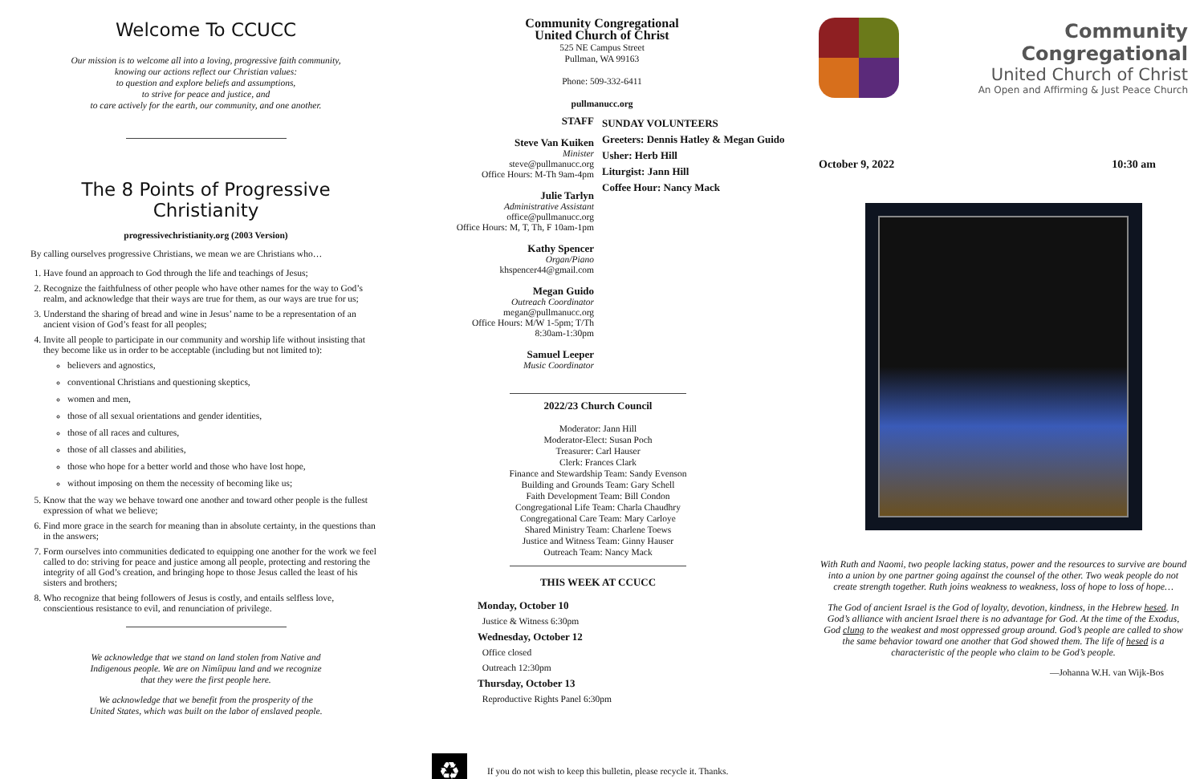Welcome To CCUCC
Our mission is to welcome all into a loving, progressive faith community,
knowing our actions reflect our Christian values:
to question and explore beliefs and assumptions,
to strive for peace and justice, and
to care actively for the earth, our community, and one another.
The 8 Points of Progressive Christianity
progressivechristianity.org (2003 Version)
By calling ourselves progressive Christians, we mean we are Christians who…
1. Have found an approach to God through the life and teachings of Jesus;
2. Recognize the faithfulness of other people who have other names for the way to God’s realm, and acknowledge that their ways are true for them, as our ways are true for us;
3. Understand the sharing of bread and wine in Jesus’ name to be a representation of an ancient vision of God’s feast for all peoples;
4. Invite all people to participate in our community and worship life without insisting that they become like us in order to be acceptable (including but not limited to):
believers and agnostics,
conventional Christians and questioning skeptics,
women and men,
those of all sexual orientations and gender identities,
those of all races and cultures,
those of all classes and abilities,
those who hope for a better world and those who have lost hope,
without imposing on them the necessity of becoming like us;
5. Know that the way we behave toward one another and toward other people is the fullest expression of what we believe;
6. Find more grace in the search for meaning than in absolute certainty, in the questions than in the answers;
7. Form ourselves into communities dedicated to equipping one another for the work we feel called to do: striving for peace and justice among all people, protecting and restoring the integrity of all God’s creation, and bringing hope to those Jesus called the least of his sisters and brothers;
8. Who recognize that being followers of Jesus is costly, and entails selfless love, conscientious resistance to evil, and renunciation of privilege.
We acknowledge that we stand on land stolen from Native and
Indigenous people. We are on Nimíipuu land and we recognize
that they were the first people here.
We acknowledge that we benefit from the prosperity of the
United States, which was built on the labor of enslaved people.
Community Congregational
United Church of Christ
525 NE Campus Street
Pullman, WA 99163
Phone: 509-332-6411
pullmanucc.org
STAFF
Steve Van Kuiken
Minister
steve@pullmanucc.org
Office Hours: M-Th 9am-4pm
Julie Tarlyn
Administrative Assistant
office@pullmanucc.org
Office Hours: M, T, Th, F 10am-1pm
Kathy Spencer
Organ/Piano
khspencer44@gmail.com
Megan Guido
Outreach Coordinator
megan@pullmanucc.org
Office Hours: M/W 1-5pm; T/Th
8:30am-1:30pm
Samuel Leeper
Music Coordinator
SUNDAY VOLUNTEERS
Greeters: Dennis Hatley & Megan Guido
Usher: Herb Hill
Liturgist: Jann Hill
Coffee Hour: Nancy Mack
2022/23 Church Council
Moderator: Jann Hill
Moderator-Elect: Susan Poch
Treasurer: Carl Hauser
Clerk: Frances Clark
Finance and Stewardship Team: Sandy Evenson
Building and Grounds Team: Gary Schell
Faith Development Team: Bill Condon
Congregational Life Team: Charla Chaudhry
Congregational Care Team: Mary Carloye
Shared Ministry Team: Charlene Toews
Justice and Witness Team: Ginny Hauser
Outreach Team: Nancy Mack
THIS WEEK AT CCUCC
Monday, October 10
Justice & Witness 6:30pm
Wednesday, October 12
Office closed
Outreach 12:30pm
Thursday, October 13
Reproductive Rights Panel 6:30pm
♻ If you do not wish to keep this bulletin, please recycle it. Thanks.
Community Congregational
United Church of Christ
An Open and Affirming & Just Peace Church
October 9, 2022 10:30 am
With Ruth and Naomi, two people lacking status, power and the resources to survive are bound into a union by one partner going against the counsel of the other. Two weak people do not create strength together. Ruth joins weakness to weakness, loss of hope to loss of hope…
The God of ancient Israel is the God of loyalty, devotion, kindness, in the Hebrew hesed. In God’s alliance with ancient Israel there is no advantage for God. At the time of the Exodus, God clung to the weakest and most oppressed group around. God’s people are called to show the same behavior toward one another that God showed them. The life of hesed is a characteristic of the people who claim to be God’s people.
—Johanna W.H. van Wijk-Bos